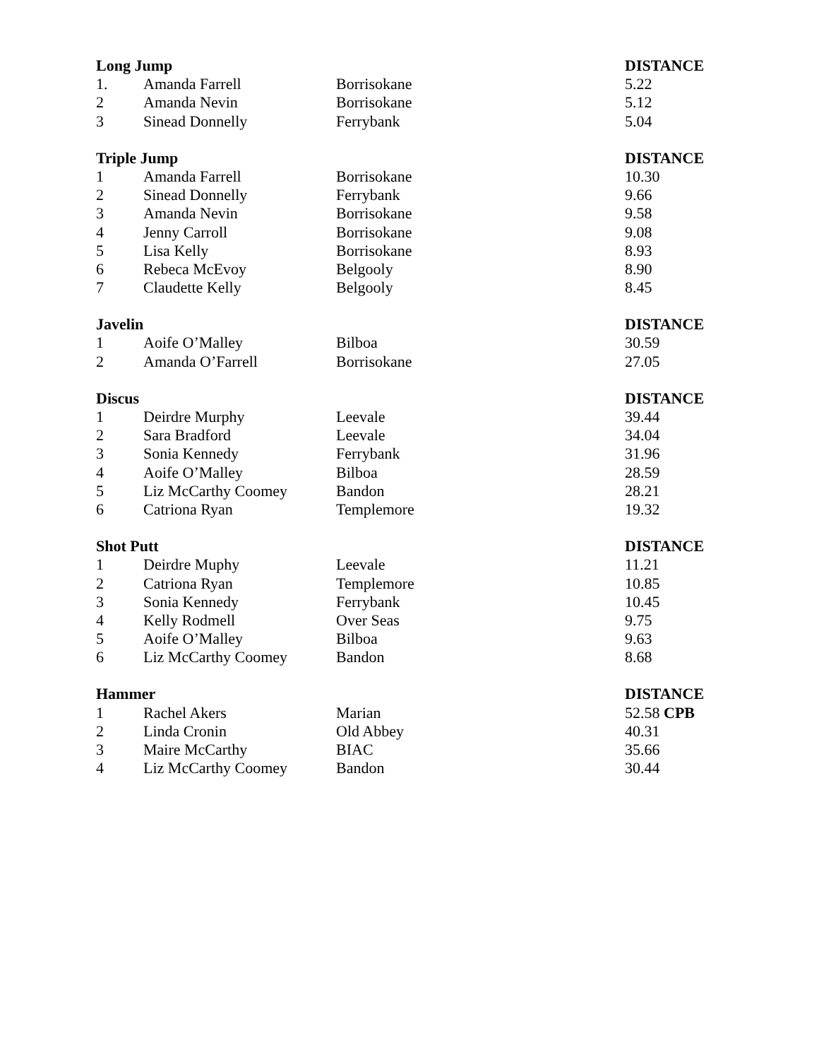| Long Jump | | | DISTANCE |
| --- | --- | --- | --- |
| 1. | Amanda Farrell | Borrisokane | 5.22 |
| 2 | Amanda Nevin | Borrisokane | 5.12 |
| 3 | Sinead Donnelly | Ferrybank | 5.04 |
| Triple Jump | | | DISTANCE |
| 1 | Amanda Farrell | Borrisokane | 10.30 |
| 2 | Sinead Donnelly | Ferrybank | 9.66 |
| 3 | Amanda Nevin | Borrisokane | 9.58 |
| 4 | Jenny Carroll | Borrisokane | 9.08 |
| 5 | Lisa Kelly | Borrisokane | 8.93 |
| 6 | Rebeca McEvoy | Belgooly | 8.90 |
| 7 | Claudette Kelly | Belgooly | 8.45 |
| Javelin | | | DISTANCE |
| 1 | Aoife O’Malley | Bilboa | 30.59 |
| 2 | Amanda O’Farrell | Borrisokane | 27.05 |
| Discus | | | DISTANCE |
| 1 | Deirdre Murphy | Leevale | 39.44 |
| 2 | Sara Bradford | Leevale | 34.04 |
| 3 | Sonia Kennedy | Ferrybank | 31.96 |
| 4 | Aoife O’Malley | Bilboa | 28.59 |
| 5 | Liz McCarthy Coomey | Bandon | 28.21 |
| 6 | Catriona Ryan | Templemore | 19.32 |
| Shot Putt | | | DISTANCE |
| 1 | Deirdre Muphy | Leevale | 11.21 |
| 2 | Catriona Ryan | Templemore | 10.85 |
| 3 | Sonia Kennedy | Ferrybank | 10.45 |
| 4 | Kelly Rodmell | Over Seas | 9.75 |
| 5 | Aoife O’Malley | Bilboa | 9.63 |
| 6 | Liz McCarthy Coomey | Bandon | 8.68 |
| Hammer | | | DISTANCE |
| 1 | Rachel Akers | Marian | 52.58 CPB |
| 2 | Linda Cronin | Old Abbey | 40.31 |
| 3 | Maire McCarthy | BIAC | 35.66 |
| 4 | Liz McCarthy Coomey | Bandon | 30.44 |